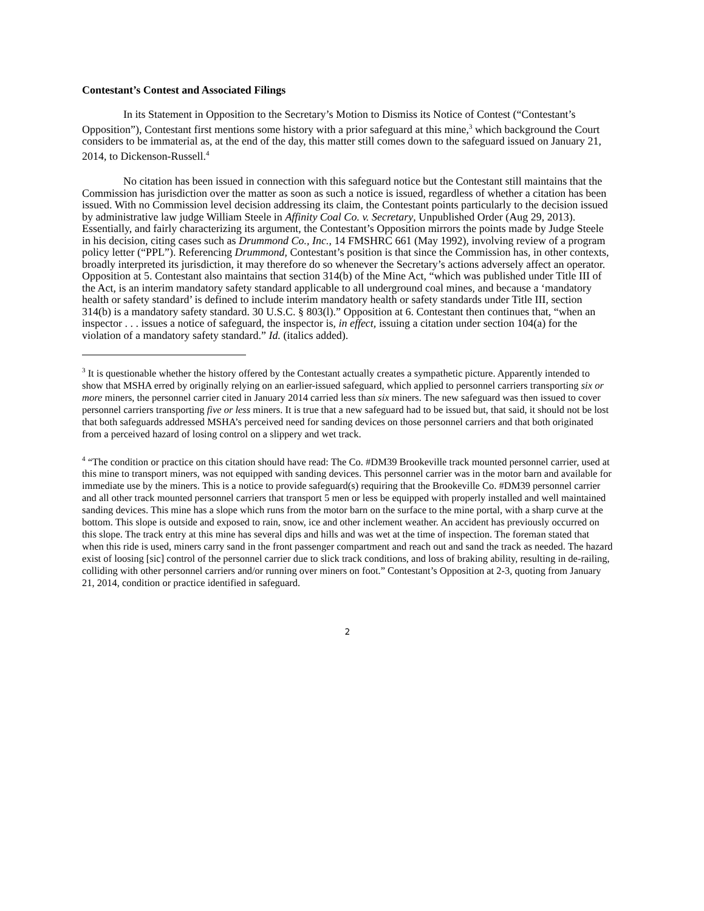Contestant’s Contest and Associated Filings
In its Statement in Opposition to the Secretary’s Motion to Dismiss its Notice of Contest (“Contestant’s Opposition”), Contestant first mentions some history with a prior safeguard at this mine,<sup>3</sup> which background the Court considers to be immaterial as, at the end of the day, this matter still comes down to the safeguard issued on January 21, 2014, to Dickenson-Russell.<sup>4</sup>
No citation has been issued in connection with this safeguard notice but the Contestant still maintains that the Commission has jurisdiction over the matter as soon as such a notice is issued, regardless of whether a citation has been issued. With no Commission level decision addressing its claim, the Contestant points particularly to the decision issued by administrative law judge William Steele in Affinity Coal Co. v. Secretary, Unpublished Order (Aug 29, 2013). Essentially, and fairly characterizing its argument, the Contestant’s Opposition mirrors the points made by Judge Steele in his decision, citing cases such as Drummond Co., Inc., 14 FMSHRC 661 (May 1992), involving review of a program policy letter (“PPL”). Referencing Drummond, Contestant’s position is that since the Commission has, in other contexts, broadly interpreted its jurisdiction, it may therefore do so whenever the Secretary’s actions adversely affect an operator. Opposition at 5. Contestant also maintains that section 314(b) of the Mine Act, “which was published under Title III of the Act, is an interim mandatory safety standard applicable to all underground coal mines, and because a ‘mandatory health or safety standard’ is defined to include interim mandatory health or safety standards under Title III, section 314(b) is a mandatory safety standard. 30 U.S.C. § 803(l).” Opposition at 6. Contestant then continues that, “when an inspector . . . issues a notice of safeguard, the inspector is, in effect, issuing a citation under section 104(a) for the violation of a mandatory safety standard.” Id. (italics added).
<sup>3</sup> It is questionable whether the history offered by the Contestant actually creates a sympathetic picture. Apparently intended to show that MSHA erred by originally relying on an earlier-issued safeguard, which applied to personnel carriers transporting six or more miners, the personnel carrier cited in January 2014 carried less than six miners. The new safeguard was then issued to cover personnel carriers transporting five or less miners. It is true that a new safeguard had to be issued but, that said, it should not be lost that both safeguards addressed MSHA’s perceived need for sanding devices on those personnel carriers and that both originated from a perceived hazard of losing control on a slippery and wet track.
<sup>4</sup> “The condition or practice on this citation should have read: The Co. #DM39 Brookeville track mounted personnel carrier, used at this mine to transport miners, was not equipped with sanding devices. This personnel carrier was in the motor barn and available for immediate use by the miners. This is a notice to provide safeguard(s) requiring that the Brookeville Co. #DM39 personnel carrier and all other track mounted personnel carriers that transport 5 men or less be equipped with properly installed and well maintained sanding devices. This mine has a slope which runs from the motor barn on the surface to the mine portal, with a sharp curve at the bottom. This slope is outside and exposed to rain, snow, ice and other inclement weather. An accident has previously occurred on this slope. The track entry at this mine has several dips and hills and was wet at the time of inspection. The foreman stated that when this ride is used, miners carry sand in the front passenger compartment and reach out and sand the track as needed. The hazard exist of loosing [sic] control of the personnel carrier due to slick track conditions, and loss of braking ability, resulting in de-railing, colliding with other personnel carriers and/or running over miners on foot.” Contestant’s Opposition at 2-3, quoting from January 21, 2014, condition or practice identified in safeguard.
2